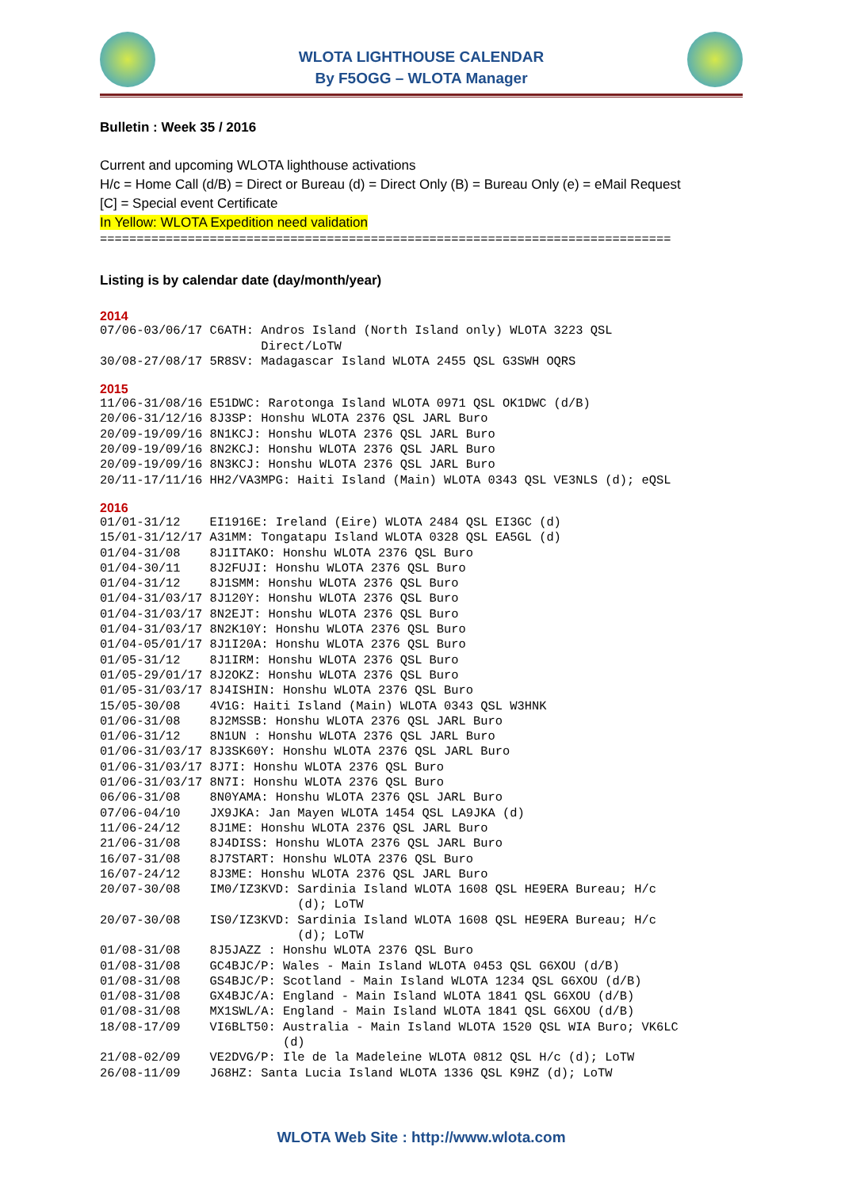WLOTA LIGHTHOUSE CALENDAR
By F5OGG – WLOTA Manager
Bulletin : Week 35 / 2016
Current and upcoming WLOTA lighthouse activations
H/c = Home Call (d/B) = Direct or Bureau (d) = Direct Only (B) = Bureau Only (e) = eMail Request
[C] = Special event Certificate
In Yellow: WLOTA Expedition need validation
==============================================================================
Listing is by calendar date (day/month/year)
2014
07/06-03/06/17 C6ATH: Andros Island (North Island only) WLOTA 3223 QSL
                      Direct/LoTW
30/08-27/08/17 5R8SV: Madagascar Island WLOTA 2455 QSL G3SWH OQRS
2015
11/06-31/08/16 E51DWC: Rarotonga Island WLOTA 0971 QSL OK1DWC (d/B)
20/06-31/12/16 8J3SP: Honshu WLOTA 2376 QSL JARL Buro
20/09-19/09/16 8N1KCJ: Honshu WLOTA 2376 QSL JARL Buro
20/09-19/09/16 8N2KCJ: Honshu WLOTA 2376 QSL JARL Buro
20/09-19/09/16 8N3KCJ: Honshu WLOTA 2376 QSL JARL Buro
20/11-17/11/16 HH2/VA3MPG: Haiti Island (Main) WLOTA 0343 QSL VE3NLS (d); eQSL
2016
01/01-31/12    EI1916E: Ireland (Eire) WLOTA 2484 QSL EI3GC (d)
15/01-31/12/17 A31MM: Tongatapu Island WLOTA 0328 QSL EA5GL (d)
01/04-31/08    8J1ITAKO: Honshu WLOTA 2376 QSL Buro
01/04-30/11    8J2FUJI: Honshu WLOTA 2376 QSL Buro
01/04-31/12    8J1SMM: Honshu WLOTA 2376 QSL Buro
01/04-31/03/17 8J120Y: Honshu WLOTA 2376 QSL Buro
01/04-31/03/17 8N2EJT: Honshu WLOTA 2376 QSL Buro
01/04-31/03/17 8N2K10Y: Honshu WLOTA 2376 QSL Buro
01/04-05/01/17 8J1I20A: Honshu WLOTA 2376 QSL Buro
01/05-31/12    8J1IRM: Honshu WLOTA 2376 QSL Buro
01/05-29/01/17 8J2OKZ: Honshu WLOTA 2376 QSL Buro
01/05-31/03/17 8J4ISHIN: Honshu WLOTA 2376 QSL Buro
15/05-30/08    4V1G: Haiti Island (Main) WLOTA 0343 QSL W3HNK
01/06-31/08    8J2MSSB: Honshu WLOTA 2376 QSL JARL Buro
01/06-31/12    8N1UN : Honshu WLOTA 2376 QSL JARL Buro
01/06-31/03/17 8J3SK60Y: Honshu WLOTA 2376 QSL JARL Buro
01/06-31/03/17 8J7I: Honshu WLOTA 2376 QSL Buro
01/06-31/03/17 8N7I: Honshu WLOTA 2376 QSL Buro
06/06-31/08    8N0YAMA: Honshu WLOTA 2376 QSL JARL Buro
07/06-04/10    JX9JKA: Jan Mayen WLOTA 1454 QSL LA9JKA (d)
11/06-24/12    8J1ME: Honshu WLOTA 2376 QSL JARL Buro
21/06-31/08    8J4DISS: Honshu WLOTA 2376 QSL JARL Buro
16/07-31/08    8J7START: Honshu WLOTA 2376 QSL Buro
16/07-24/12    8J3ME: Honshu WLOTA 2376 QSL JARL Buro
20/07-30/08    IM0/IZ3KVD: Sardinia Island WLOTA 1608 QSL HE9ERA Bureau; H/c
                           (d); LoTW
20/07-30/08    IS0/IZ3KVD: Sardinia Island WLOTA 1608 QSL HE9ERA Bureau; H/c
                           (d); LoTW
01/08-31/08    8J5JAZZ : Honshu WLOTA 2376 QSL Buro
01/08-31/08    GC4BJC/P: Wales - Main Island WLOTA 0453 QSL G6XOU (d/B)
01/08-31/08    GS4BJC/P: Scotland - Main Island WLOTA 1234 QSL G6XOU (d/B)
01/08-31/08    GX4BJC/A: England - Main Island WLOTA 1841 QSL G6XOU (d/B)
01/08-31/08    MX1SWL/A: England - Main Island WLOTA 1841 QSL G6XOU (d/B)
18/08-17/09    VI6BLT50: Australia - Main Island WLOTA 1520 QSL WIA Buro; VK6LC
                         (d)
21/08-02/09    VE2DVG/P: Ile de la Madeleine WLOTA 0812 QSL H/c (d); LoTW
26/08-11/09    J68HZ: Santa Lucia Island WLOTA 1336 QSL K9HZ (d); LoTW
WLOTA Web Site : http://www.wlota.com